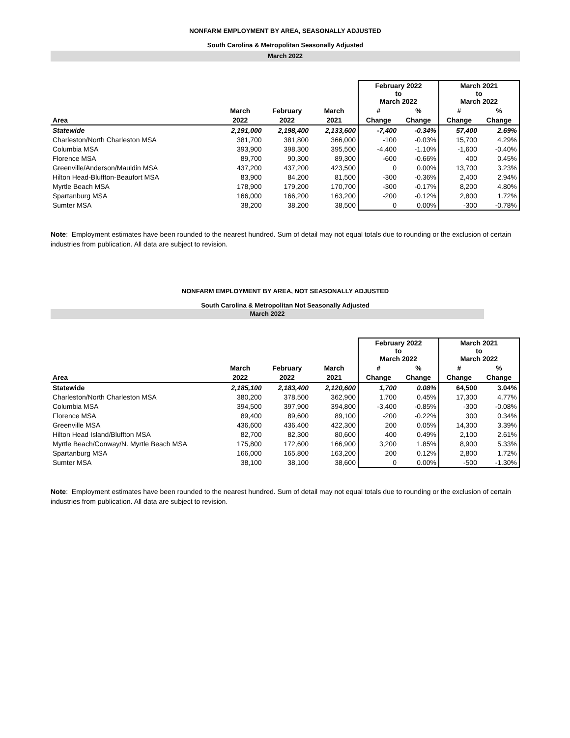NONFARM EMPLOYMENT BY AREA, SEASONALLY ADJUSTED
South Carolina & Metropolitan Seasonally Adjusted
March 2022
| | | | | February 2022 to March 2022 | | March 2021 to March 2022 | |
| --- | --- | --- | --- | --- | --- | --- | --- |
| | March | February | March | # | % | # | % |
| Area | 2022 | 2022 | 2021 | Change | Change | Change | Change |
| Statewide | 2,191,000 | 2,198,400 | 2,133,600 | -7,400 | -0.34% | 57,400 | 2.69% |
| Charleston/North Charleston MSA | 381,700 | 381,800 | 366,000 | -100 | -0.03% | 15,700 | 4.29% |
| Columbia MSA | 393,900 | 398,300 | 395,500 | -4,400 | -1.10% | -1,600 | -0.40% |
| Florence MSA | 89,700 | 90,300 | 89,300 | -600 | -0.66% | 400 | 0.45% |
| Greenville/Anderson/Mauldin MSA | 437,200 | 437,200 | 423,500 | 0 | 0.00% | 13,700 | 3.23% |
| Hilton Head-Bluffton-Beaufort MSA | 83,900 | 84,200 | 81,500 | -300 | -0.36% | 2,400 | 2.94% |
| Myrtle Beach MSA | 178,900 | 179,200 | 170,700 | -300 | -0.17% | 8,200 | 4.80% |
| Spartanburg MSA | 166,000 | 166,200 | 163,200 | -200 | -0.12% | 2,800 | 1.72% |
| Sumter MSA | 38,200 | 38,200 | 38,500 | 0 | 0.00% | -300 | -0.78% |
Note: Employment estimates have been rounded to the nearest hundred. Sum of detail may not equal totals due to rounding or the exclusion of certain industries from publication. All data are subject to revision.
NONFARM EMPLOYMENT BY AREA, NOT SEASONALLY ADJUSTED
South Carolina & Metropolitan Not Seasonally Adjusted
March 2022
| | | | | February 2022 to March 2022 | | March 2021 to March 2022 | |
| --- | --- | --- | --- | --- | --- | --- | --- |
| | March | February | March | # | % | # | % |
| Area | 2022 | 2022 | 2021 | Change | Change | Change | Change |
| Statewide | 2,185,100 | 2,183,400 | 2,120,600 | 1,700 | 0.08% | 64,500 | 3.04% |
| Charleston/North Charleston MSA | 380,200 | 378,500 | 362,900 | 1,700 | 0.45% | 17,300 | 4.77% |
| Columbia MSA | 394,500 | 397,900 | 394,800 | -3,400 | -0.85% | -300 | -0.08% |
| Florence MSA | 89,400 | 89,600 | 89,100 | -200 | -0.22% | 300 | 0.34% |
| Greenville MSA | 436,600 | 436,400 | 422,300 | 200 | 0.05% | 14,300 | 3.39% |
| Hilton Head Island/Bluffton MSA | 82,700 | 82,300 | 80,600 | 400 | 0.49% | 2,100 | 2.61% |
| Myrtle Beach/Conway/N. Myrtle Beach MSA | 175,800 | 172,600 | 166,900 | 3,200 | 1.85% | 8,900 | 5.33% |
| Spartanburg MSA | 166,000 | 165,800 | 163,200 | 200 | 0.12% | 2,800 | 1.72% |
| Sumter MSA | 38,100 | 38,100 | 38,600 | 0 | 0.00% | -500 | -1.30% |
Note: Employment estimates have been rounded to the nearest hundred. Sum of detail may not equal totals due to rounding or the exclusion of certain industries from publication. All data are subject to revision.